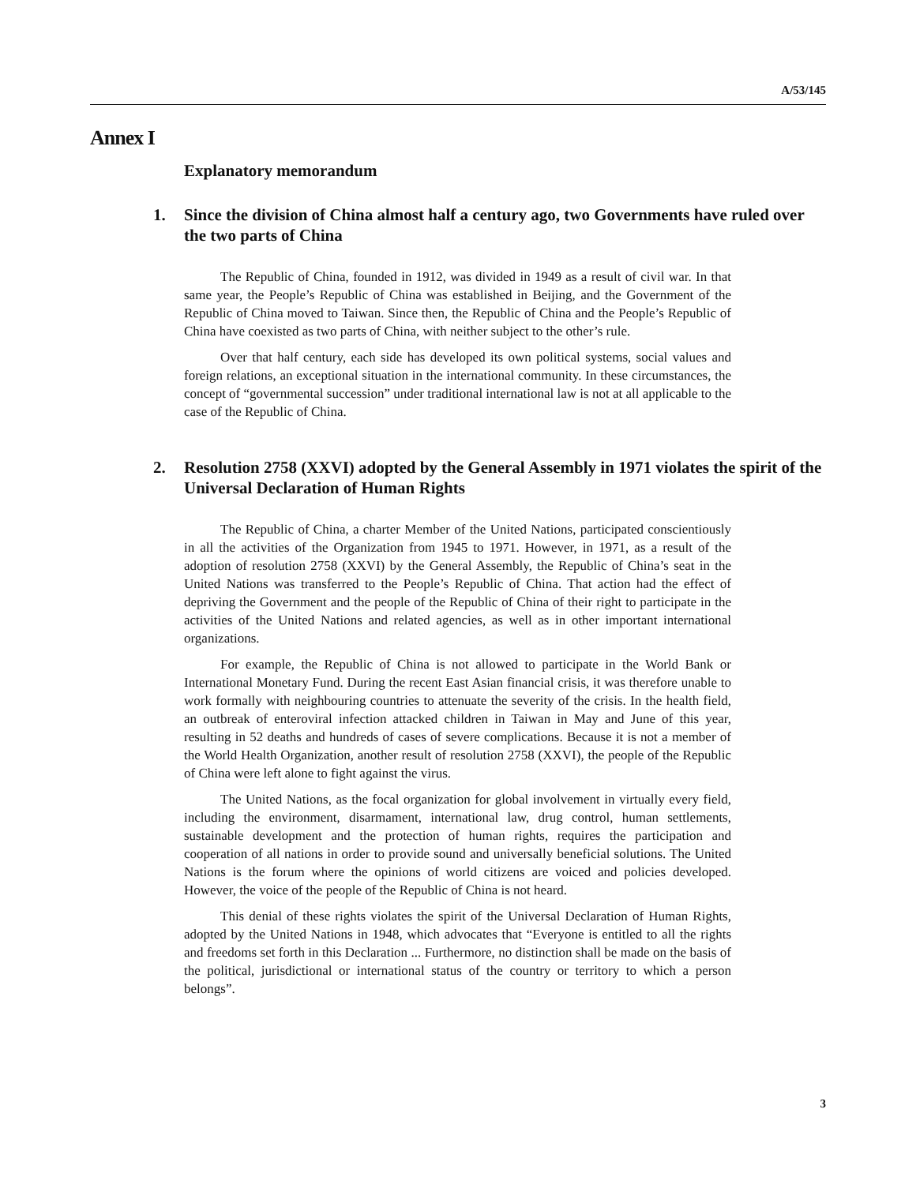A/53/145
Annex I
Explanatory memorandum
1. Since the division of China almost half a century ago, two Governments have ruled over the two parts of China
The Republic of China, founded in 1912, was divided in 1949 as a result of civil war. In that same year, the People’s Republic of China was established in Beijing, and the Government of the Republic of China moved to Taiwan. Since then, the Republic of China and the People’s Republic of China have coexisted as two parts of China, with neither subject to the other’s rule.
Over that half century, each side has developed its own political systems, social values and foreign relations, an exceptional situation in the international community. In these circumstances, the concept of “governmental succession” under traditional international law is not at all applicable to the case of the Republic of China.
2. Resolution 2758 (XXVI) adopted by the General Assembly in 1971 violates the spirit of the Universal Declaration of Human Rights
The Republic of China, a charter Member of the United Nations, participated conscientiously in all the activities of the Organization from 1945 to 1971. However, in 1971, as a result of the adoption of resolution 2758 (XXVI) by the General Assembly, the Republic of China’s seat in the United Nations was transferred to the People’s Republic of China. That action had the effect of depriving the Government and the people of the Republic of China of their right to participate in the activities of the United Nations and related agencies, as well as in other important international organizations.
For example, the Republic of China is not allowed to participate in the World Bank or International Monetary Fund. During the recent East Asian financial crisis, it was therefore unable to work formally with neighbouring countries to attenuate the severity of the crisis. In the health field, an outbreak of enteroviral infection attacked children in Taiwan in May and June of this year, resulting in 52 deaths and hundreds of cases of severe complications. Because it is not a member of the World Health Organization, another result of resolution 2758 (XXVI), the people of the Republic of China were left alone to fight against the virus.
The United Nations, as the focal organization for global involvement in virtually every field, including the environment, disarmament, international law, drug control, human settlements, sustainable development and the protection of human rights, requires the participation and cooperation of all nations in order to provide sound and universally beneficial solutions. The United Nations is the forum where the opinions of world citizens are voiced and policies developed. However, the voice of the people of the Republic of China is not heard.
This denial of these rights violates the spirit of the Universal Declaration of Human Rights, adopted by the United Nations in 1948, which advocates that “Everyone is entitled to all the rights and freedoms set forth in this Declaration ... Furthermore, no distinction shall be made on the basis of the political, jurisdictional or international status of the country or territory to which a person belongs”.
3